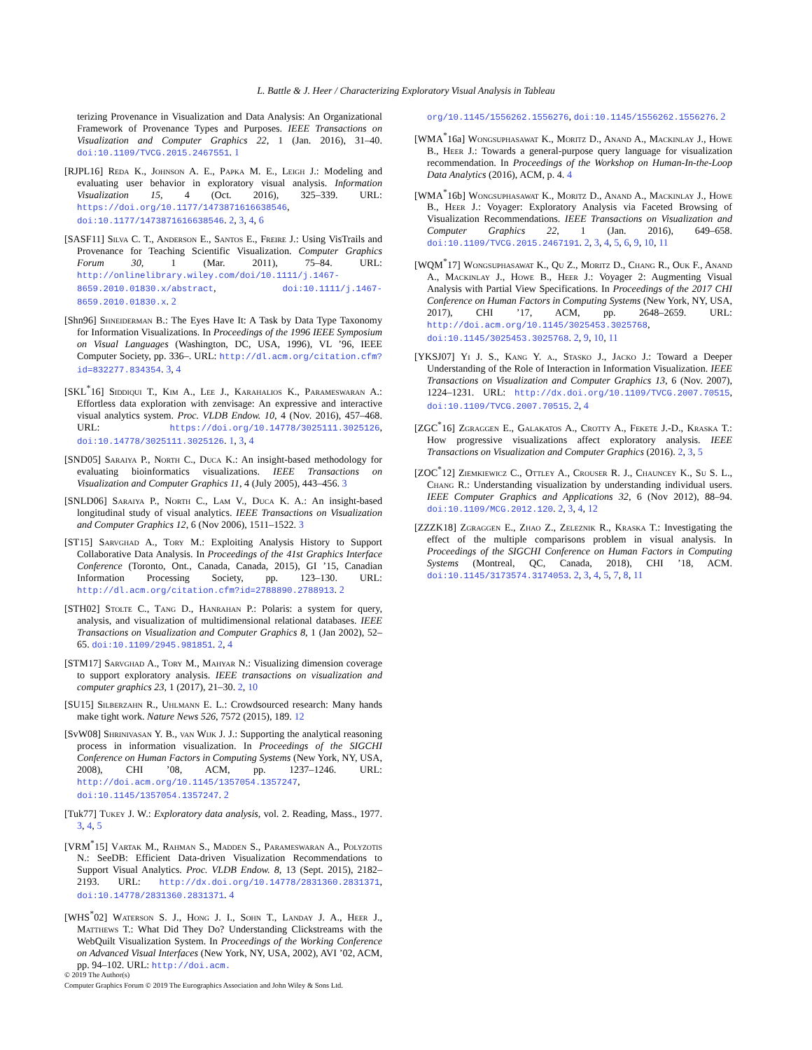L. Battle & J. Heer / Characterizing Exploratory Visual Analysis in Tableau
terizing Provenance in Visualization and Data Analysis: An Organizational Framework of Provenance Types and Purposes. IEEE Transactions on Visualization and Computer Graphics 22, 1 (Jan. 2016), 31–40. doi:10.1109/TVCG.2015.2467551. 1
[RJPL16] Reda K., Johnson A. E., Papka M. E., Leigh J.: Modeling and evaluating user behavior in exploratory visual analysis. Information Visualization 15, 4 (Oct. 2016), 325–339. URL: https://doi.org/10.1177/1473871616638546, doi:10.1177/1473871616638546. 2, 3, 4, 6
[SASF11] Silva C. T., Anderson E., Santos E., Freire J.: Using VisTrails and Provenance for Teaching Scientific Visualization. Computer Graphics Forum 30, 1 (Mar. 2011), 75–84. URL: http://onlinelibrary.wiley.com/doi/10.1111/j.1467-8659.2010.01830.x/abstract, doi:10.1111/j.1467-8659.2010.01830.x. 2
[Shn96] Shneiderman B.: The Eyes Have It: A Task by Data Type Taxonomy for Information Visualizations. In Proceedings of the 1996 IEEE Symposium on Visual Languages (Washington, DC, USA, 1996), VL ’96, IEEE Computer Society, pp. 336–. URL: http://dl.acm.org/citation.cfm?id=832277.834354. 3, 4
[SKL<sup>*</sup>16] Siddiqui T., Kim A., Lee J., Karahalios K., Parameswaran A.: Effortless data exploration with zenvisage: An expressive and interactive visual analytics system. Proc. VLDB Endow. 10, 4 (Nov. 2016), 457–468. URL: https://doi.org/10.14778/3025111.3025126, doi:10.14778/3025111.3025126. 1, 3, 4
[SND05] Saraiya P., North C., Duca K.: An insight-based methodology for evaluating bioinformatics visualizations. IEEE Transactions on Visualization and Computer Graphics 11, 4 (July 2005), 443–456. 3
[SNLD06] Saraiya P., North C., Lam V., Duca K. A.: An insight-based longitudinal study of visual analytics. IEEE Transactions on Visualization and Computer Graphics 12, 6 (Nov 2006), 1511–1522. 3
[ST15] Sarvghad A., Tory M.: Exploiting Analysis History to Support Collaborative Data Analysis. In Proceedings of the 41st Graphics Interface Conference (Toronto, Ont., Canada, Canada, 2015), GI ’15, Canadian Information Processing Society, pp. 123–130. URL: http://dl.acm.org/citation.cfm?id=2788890.2788913. 2
[STH02] Stolte C., Tang D., Hanrahan P.: Polaris: a system for query, analysis, and visualization of multidimensional relational databases. IEEE Transactions on Visualization and Computer Graphics 8, 1 (Jan 2002), 52–65. doi:10.1109/2945.981851. 2, 4
[STM17] Sarvghad A., Tory M., Mahyar N.: Visualizing dimension coverage to support exploratory analysis. IEEE transactions on visualization and computer graphics 23, 1 (2017), 21–30. 2, 10
[SU15] Silberzahn R., Uhlmann E. L.: Crowdsourced research: Many hands make tight work. Nature News 526, 7572 (2015), 189. 12
[SvW08] Shrinivasan Y. B., van Wijk J. J.: Supporting the analytical reasoning process in information visualization. In Proceedings of the SIGCHI Conference on Human Factors in Computing Systems (New York, NY, USA, 2008), CHI ’08, ACM, pp. 1237–1246. URL: http://doi.acm.org/10.1145/1357054.1357247, doi:10.1145/1357054.1357247. 2
[Tuk77] Tukey J. W.: Exploratory data analysis, vol. 2. Reading, Mass., 1977. 3, 4, 5
[VRM<sup>*</sup>15] Vartak M., Rahman S., Madden S., Parameswaran A., Polyzotis N.: SeeDB: Efficient Data-driven Visualization Recommendations to Support Visual Analytics. Proc. VLDB Endow. 8, 13 (Sept. 2015), 2182–2193. URL: http://dx.doi.org/10.14778/2831360.2831371, doi:10.14778/2831360.2831371. 4
[WHS<sup>*</sup>02] Waterson S. J., Hong J. I., Sohn T., Landay J. A., Heer J., Matthews T.: What Did They Do? Understanding Clickstreams with the WebQuilt Visualization System. In Proceedings of the Working Conference on Advanced Visual Interfaces (New York, NY, USA, 2002), AVI ’02, ACM, pp. 94–102. URL: http://doi.acm.
org/10.1145/1556262.1556276, doi:10.1145/1556262.1556276. 2
[WMA<sup>*</sup>16a] Wongsuphasawat K., Moritz D., Anand A., Mackinlay J., Howe B., Heer J.: Towards a general-purpose query language for visualization recommendation. In Proceedings of the Workshop on Human-In-the-Loop Data Analytics (2016), ACM, p. 4. 4
[WMA<sup>*</sup>16b] Wongsuphasawat K., Moritz D., Anand A., Mackinlay J., Howe B., Heer J.: Voyager: Exploratory Analysis via Faceted Browsing of Visualization Recommendations. IEEE Transactions on Visualization and Computer Graphics 22, 1 (Jan. 2016), 649–658. doi:10.1109/TVCG.2015.2467191. 2, 3, 4, 5, 6, 9, 10, 11
[WQM<sup>*</sup>17] Wongsuphasawat K., Qu Z., Moritz D., Chang R., Ouk F., Anand A., Mackinlay J., Howe B., Heer J.: Voyager 2: Augmenting Visual Analysis with Partial View Specifications. In Proceedings of the 2017 CHI Conference on Human Factors in Computing Systems (New York, NY, USA, 2017), CHI ’17, ACM, pp. 2648–2659. URL: http://doi.acm.org/10.1145/3025453.3025768, doi:10.1145/3025453.3025768. 2, 9, 10, 11
[YKSJ07] Yi J. S., Kang Y. a., Stasko J., Jacko J.: Toward a Deeper Understanding of the Role of Interaction in Information Visualization. IEEE Transactions on Visualization and Computer Graphics 13, 6 (Nov. 2007), 1224–1231. URL: http://dx.doi.org/10.1109/TVCG.2007.70515, doi:10.1109/TVCG.2007.70515. 2, 4
[ZGC<sup>*</sup>16] Zgraggen E., Galakatos A., Crotty A., Fekete J.-D., Kraska T.: How progressive visualizations affect exploratory analysis. IEEE Transactions on Visualization and Computer Graphics (2016). 2, 3, 5
[ZOC<sup>*</sup>12] Ziemkiewicz C., Ottley A., Crouser R. J., Chauncey K., Su S. L., Chang R.: Understanding visualization by understanding individual users. IEEE Computer Graphics and Applications 32, 6 (Nov 2012), 88–94. doi:10.1109/MCG.2012.120. 2, 3, 4, 12
[ZZZK18] Zgraggen E., Zhao Z., Zeleznik R., Kraska T.: Investigating the effect of the multiple comparisons problem in visual analysis. In Proceedings of the SIGCHI Conference on Human Factors in Computing Systems (Montreal, QC, Canada, 2018), CHI ’18, ACM. doi:10.1145/3173574.3174053. 2, 3, 4, 5, 7, 8, 11
© 2019 The Author(s)
Computer Graphics Forum © 2019 The Eurographics Association and John Wiley & Sons Ltd.